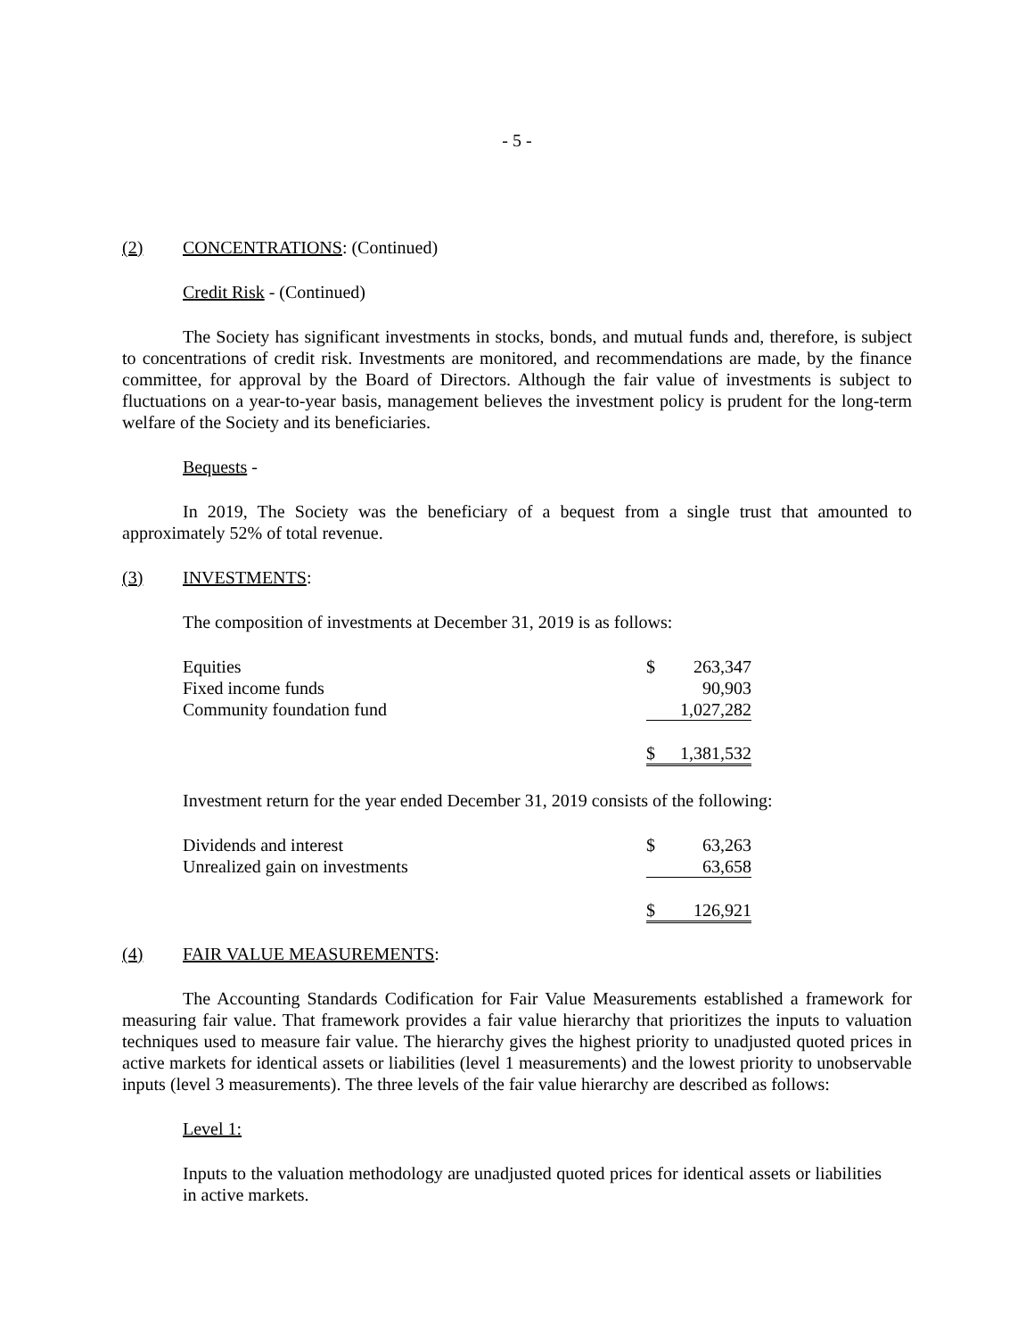- 5 -
(2) CONCENTRATIONS: (Continued)
Credit Risk - (Continued)
The Society has significant investments in stocks, bonds, and mutual funds and, therefore, is subject to concentrations of credit risk. Investments are monitored, and recommendations are made, by the finance committee, for approval by the Board of Directors. Although the fair value of investments is subject to fluctuations on a year-to-year basis, management believes the investment policy is prudent for the long-term welfare of the Society and its beneficiaries.
Bequests -
In 2019, The Society was the beneficiary of a bequest from a single trust that amounted to approximately 52% of total revenue.
(3) INVESTMENTS:
The composition of investments at December 31, 2019 is as follows:
| Equities | $ | 263,347 |
| Fixed income funds | | 90,903 |
| Community foundation fund | | 1,027,282 |
| | $ | 1,381,532 |
Investment return for the year ended December 31, 2019 consists of the following:
| Dividends and interest | $ | 63,263 |
| Unrealized gain on investments | | 63,658 |
| | $ | 126,921 |
(4) FAIR VALUE MEASUREMENTS:
The Accounting Standards Codification for Fair Value Measurements established a framework for measuring fair value. That framework provides a fair value hierarchy that prioritizes the inputs to valuation techniques used to measure fair value. The hierarchy gives the highest priority to unadjusted quoted prices in active markets for identical assets or liabilities (level 1 measurements) and the lowest priority to unobservable inputs (level 3 measurements). The three levels of the fair value hierarchy are described as follows:
Level 1:
Inputs to the valuation methodology are unadjusted quoted prices for identical assets or liabilities in active markets.